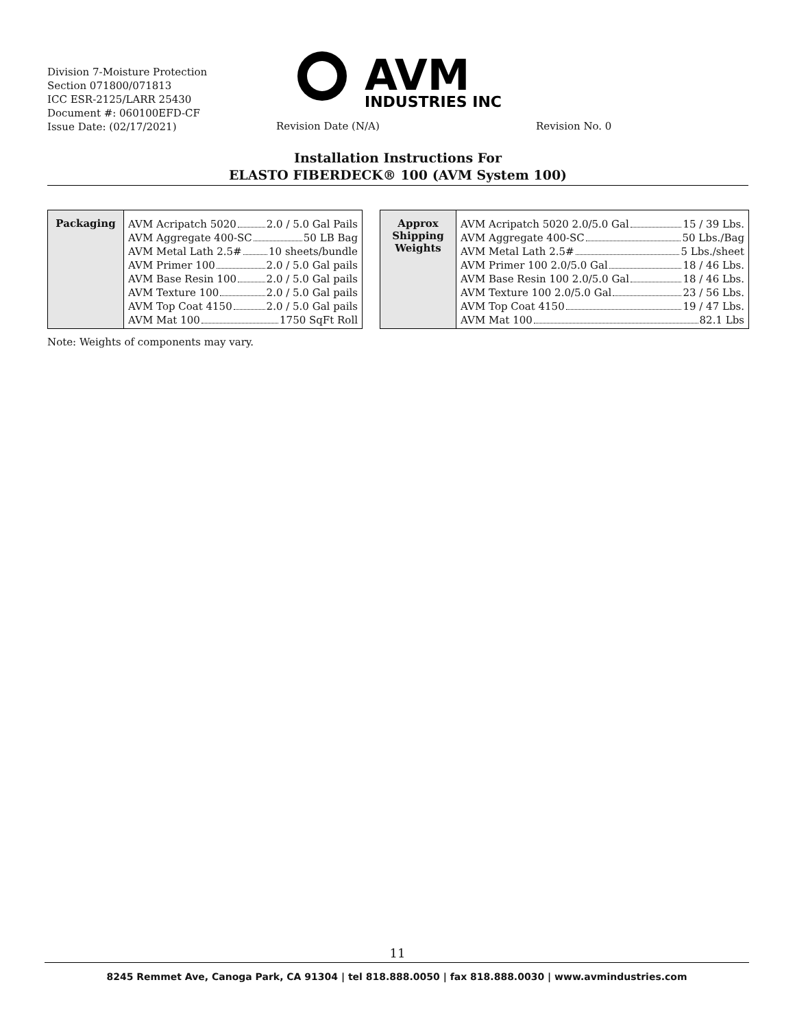Division 7-Moisture Protection
Section 071800/071813
ICC ESR-2125/LARR 25430
Document #: 060100EFD-CF
Issue Date: (02/17/2021)
AVM
INDUSTRIES INC
Revision Date (N/A) Revision No. 0
Installation Instructions For
ELASTO FIBERDECK® 100 (AVM System 100)
| Packaging | AVM Acripatch 5020 2.0 / 5.0 Gal Pails AVM Aggregate 400-SC 50 LB Bag AVM Metal Lath 2.5# 10 sheets/bundle AVM Primer 100 2.0 / 5.0 Gal pails AVM Base Resin 100 2.0 / 5.0 Gal pails AVM Texture 100 2.0 / 5.0 Gal pails AVM Top Coat 4150 2.0 / 5.0 Gal pails AVM Mat 100 1750 SqFt Roll |
| Approx Shipping Weights | AVM Acripatch 5020 2.0/5.0 Gal 15 / 39 Lbs. AVM Aggregate 400-SC 50 Lbs./Bag AVM Metal Lath 2.5# 5 Lbs./sheet AVM Primer 100 2.0/5.0 Gal 18 / 46 Lbs. AVM Base Resin 100 2.0/5.0 Gal 18 / 46 Lbs. AVM Texture 100 2.0/5.0 Gal 23 / 56 Lbs. AVM Top Coat 4150 19 / 47 Lbs. AVM Mat 100 82.1 Lbs |
Note: Weights of components may vary.
11
8245 Remmet Ave, Canoga Park, CA 91304 | tel 818.888.0050 | fax 818.888.0030 | www.avmindustries.com